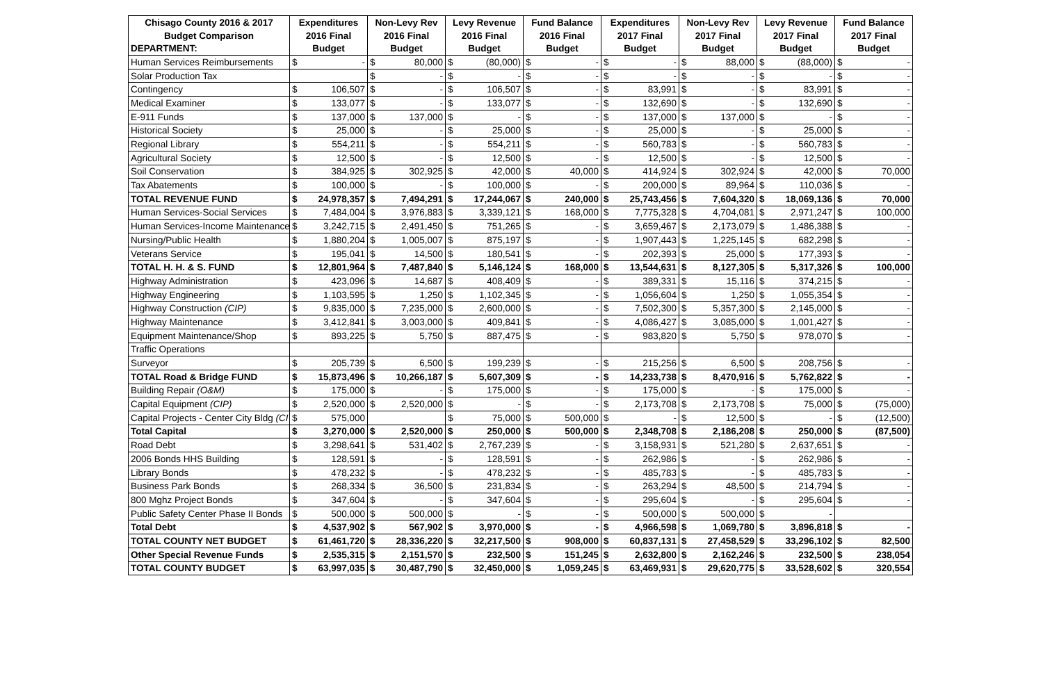| Chisago County 2016 & 2017 | Expenditures | | Non-Levy Rev | | Levy Revenue | | Fund Balance | | Expenditures | | Non-Levy Rev | | Levy Revenue | | Fund Balance | |
| --- | --- | --- | --- | --- | --- | --- | --- | --- | --- | --- | --- | --- | --- | --- | --- | --- |
| Budget Comparison | 2016 Final | | 2016 Final | | 2016 Final | | 2016 Final | | 2017 Final | | 2017 Final | | 2017 Final | | 2017 Final | |
| DEPARTMENT: | Budget | | Budget | | Budget | | Budget | | Budget | | Budget | | Budget | | Budget | |
| Human Services Reimbursements | $ | - | $ | 80,000 | $ | (80,000) | $ | - | $ | - | $ | 88,000 | $ | (88,000) | $ | - |
| Solar Production Tax | | | $ | - | $ | - | $ | - | $ | - | $ | - | $ | - | $ | - |
| Contingency | $ | 106,507 | $ | - | $ | 106,507 | $ | - | $ | 83,991 | $ | - | $ | 83,991 | $ | - |
| Medical Examiner | $ | 133,077 | $ | - | $ | 133,077 | $ | - | $ | 132,690 | $ | - | $ | 132,690 | $ | - |
| E-911 Funds | $ | 137,000 | $ | 137,000 | $ | - | $ | - | $ | 137,000 | $ | 137,000 | $ | - | $ | - |
| Historical Society | $ | 25,000 | $ | - | $ | 25,000 | $ | - | $ | 25,000 | $ | - | $ | 25,000 | $ | - |
| Regional Library | $ | 554,211 | $ | - | $ | 554,211 | $ | - | $ | 560,783 | $ | - | $ | 560,783 | $ | - |
| Agricultural Society | $ | 12,500 | $ | - | $ | 12,500 | $ | - | $ | 12,500 | $ | - | $ | 12,500 | $ | - |
| Soil Conservation | $ | 384,925 | $ | 302,925 | $ | 42,000 | $ | 40,000 | $ | 414,924 | $ | 302,924 | $ | 42,000 | $ | 70,000 |
| Tax Abatements | $ | 100,000 | $ | - | $ | 100,000 | $ | - | $ | 200,000 | $ | 89,964 | $ | 110,036 | $ | - |
| TOTAL REVENUE FUND | $ | 24,978,357 | $ | 7,494,291 | $ | 17,244,067 | $ | 240,000 | $ | 25,743,456 | $ | 7,604,320 | $ | 18,069,136 | $ | 70,000 |
| Human Services-Social Services | $ | 7,484,004 | $ | 3,976,883 | $ | 3,339,121 | $ | 168,000 | $ | 7,775,328 | $ | 4,704,081 | $ | 2,971,247 | $ | 100,000 |
| Human Services-Income Maintenance | $ | 3,242,715 | $ | 2,491,450 | $ | 751,265 | $ | - | $ | 3,659,467 | $ | 2,173,079 | $ | 1,486,388 | $ | - |
| Nursing/Public Health | $ | 1,880,204 | $ | 1,005,007 | $ | 875,197 | $ | - | $ | 1,907,443 | $ | 1,225,145 | $ | 682,298 | $ | - |
| Veterans Service | $ | 195,041 | $ | 14,500 | $ | 180,541 | $ | - | $ | 202,393 | $ | 25,000 | $ | 177,393 | $ | - |
| TOTAL H. H. & S. FUND | $ | 12,801,964 | $ | 7,487,840 | $ | 5,146,124 | $ | 168,000 | $ | 13,544,631 | $ | 8,127,305 | $ | 5,317,326 | $ | 100,000 |
| Highway Administration | $ | 423,096 | $ | 14,687 | $ | 408,409 | $ | - | $ | 389,331 | $ | 15,116 | $ | 374,215 | $ | - |
| Highway Engineering | $ | 1,103,595 | $ | 1,250 | $ | 1,102,345 | $ | - | $ | 1,056,604 | $ | 1,250 | $ | 1,055,354 | $ | - |
| Highway Construction (CIP) | $ | 9,835,000 | $ | 7,235,000 | $ | 2,600,000 | $ | - | $ | 7,502,300 | $ | 5,357,300 | $ | 2,145,000 | $ | - |
| Highway Maintenance | $ | 3,412,841 | $ | 3,003,000 | $ | 409,841 | $ | - | $ | 4,086,427 | $ | 3,085,000 | $ | 1,001,427 | $ | - |
| Equipment Maintenance/Shop | $ | 893,225 | $ | 5,750 | $ | 887,475 | $ | - | $ | 983,820 | $ | 5,750 | $ | 978,070 | $ | - |
| Traffic Operations | | | | | | | | | | | | | | | | |
| Surveyor | $ | 205,739 | $ | 6,500 | $ | 199,239 | $ | - | $ | 215,256 | $ | 6,500 | $ | 208,756 | $ | - |
| TOTAL Road & Bridge FUND | $ | 15,873,496 | $ | 10,266,187 | $ | 5,607,309 | $ | - | $ | 14,233,738 | $ | 8,470,916 | $ | 5,762,822 | $ | - |
| Building Repair (O&M) | $ | 175,000 | $ | - | $ | 175,000 | $ | - | $ | 175,000 | $ | - | $ | 175,000 | $ | - |
| Capital Equipment (CIP) | $ | 2,520,000 | $ | 2,520,000 | $ | - | $ | - | $ | 2,173,708 | $ | 2,173,708 | $ | 75,000 | $ | (75,000) |
| Capital Projects - Center City Bldg (CI | $ | 575,000 | | | $ | 75,000 | $ | 500,000 | $ | - | $ | 12,500 | $ | - | $ | (12,500) |
| Total Capital | $ | 3,270,000 | $ | 2,520,000 | $ | 250,000 | $ | 500,000 | $ | 2,348,708 | $ | 2,186,208 | $ | 250,000 | $ | (87,500) |
| Road Debt | $ | 3,298,641 | $ | 531,402 | $ | 2,767,239 | $ | - | $ | 3,158,931 | $ | 521,280 | $ | 2,637,651 | $ | - |
| 2006 Bonds HHS Building | $ | 128,591 | $ | - | $ | 128,591 | $ | - | $ | 262,986 | $ | - | $ | 262,986 | $ | - |
| Library Bonds | $ | 478,232 | $ | - | $ | 478,232 | $ | - | $ | 485,783 | $ | - | $ | 485,783 | $ | - |
| Business Park Bonds | $ | 268,334 | $ | 36,500 | $ | 231,834 | $ | - | $ | 263,294 | $ | 48,500 | $ | 214,794 | $ | - |
| 800 Mghz Project Bonds | $ | 347,604 | $ | - | $ | 347,604 | $ | - | $ | 295,604 | $ | - | $ | 295,604 | $ | - |
| Public Safety Center Phase II Bonds | $ | 500,000 | $ | 500,000 | $ | - | $ | - | $ | 500,000 | $ | 500,000 | $ | - | | |
| Total Debt | $ | 4,537,902 | $ | 567,902 | $ | 3,970,000 | $ | - | $ | 4,966,598 | $ | 1,069,780 | $ | 3,896,818 | $ | - |
| TOTAL COUNTY NET BUDGET | $ | 61,461,720 | $ | 28,336,220 | $ | 32,217,500 | $ | 908,000 | $ | 60,837,131 | $ | 27,458,529 | $ | 33,296,102 | $ | 82,500 |
| Other Special Revenue Funds | $ | 2,535,315 | $ | 2,151,570 | $ | 232,500 | $ | 151,245 | $ | 2,632,800 | $ | 2,162,246 | $ | 232,500 | $ | 238,054 |
| TOTAL COUNTY BUDGET | $ | 63,997,035 | $ | 30,487,790 | $ | 32,450,000 | $ | 1,059,245 | $ | 63,469,931 | $ | 29,620,775 | $ | 33,528,602 | $ | 320,554 |